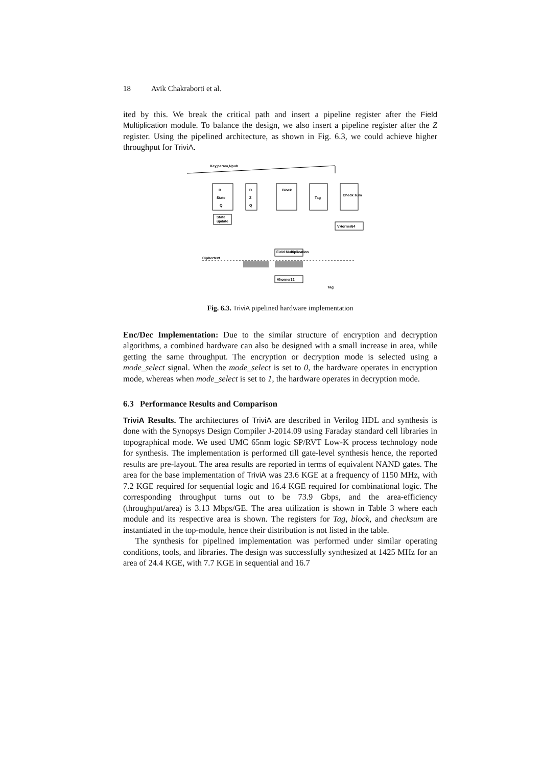18 Avik Chakraborti et al.
ited by this. We break the critical path and insert a pipeline register after the Field Multiplication module. To balance the design, we also insert a pipeline register after the Z register. Using the pipelined architecture, as shown in Fig. 6.3, we could achieve higher throughput for TriviA.
Key,param,Npub
D
State
Q
D
Z
Q
Block
Tag
Check sum
State
update
VHorner64
Field Multiplication
Vhorner32
Ciphertext
Tag
Fig. 6.3. TriviA pipelined hardware implementation
Enc/Dec Implementation: Due to the similar structure of encryption and decryption algorithms, a combined hardware can also be designed with a small increase in area, while getting the same throughput. The encryption or decryption mode is selected using a mode_select signal. When the mode_select is set to 0, the hardware operates in encryption mode, whereas when mode_select is set to 1, the hardware operates in decryption mode.
6.3 Performance Results and Comparison
TriviA Results. The architectures of TriviA are described in Verilog HDL and synthesis is done with the Synopsys Design Compiler J-2014.09 using Faraday standard cell libraries in topographical mode. We used UMC 65nm logic SP/RVT Low-K process technology node for synthesis. The implementation is performed till gate-level synthesis hence, the reported results are pre-layout. The area results are reported in terms of equivalent NAND gates. The area for the base implementation of TriviA was 23.6 KGE at a frequency of 1150 MHz, with 7.2 KGE required for sequential logic and 16.4 KGE required for combinational logic. The corresponding throughput turns out to be 73.9 Gbps, and the area-efficiency (throughput/area) is 3.13 Mbps/GE. The area utilization is shown in Table 3 where each module and its respective area is shown. The registers for Tag, block, and checksum are instantiated in the top-module, hence their distribution is not listed in the table.
The synthesis for pipelined implementation was performed under similar operating conditions, tools, and libraries. The design was successfully synthesized at 1425 MHz for an area of 24.4 KGE, with 7.7 KGE in sequential and 16.7